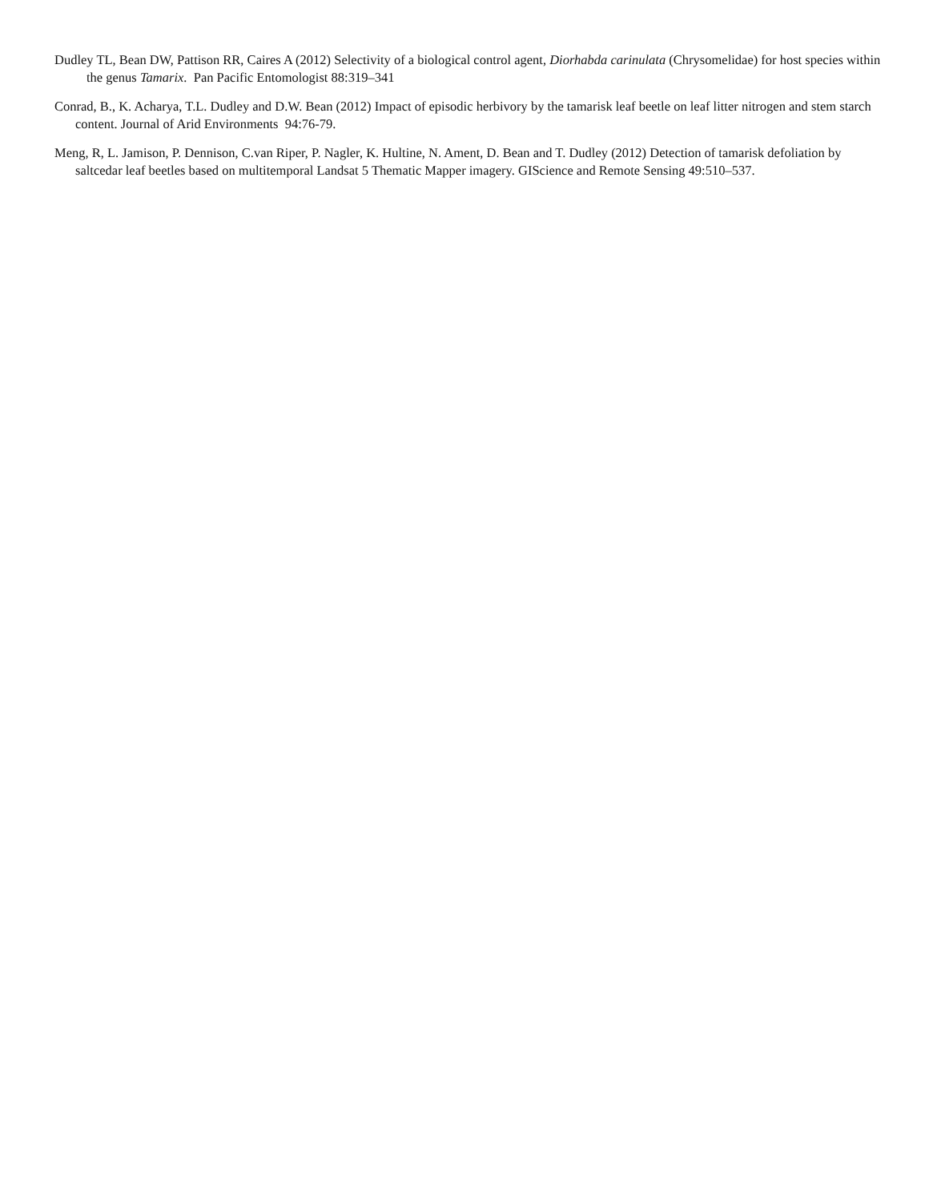Dudley TL, Bean DW, Pattison RR, Caires A (2012) Selectivity of a biological control agent, Diorhabda carinulata (Chrysomelidae) for host species within the genus Tamarix. Pan Pacific Entomologist 88:319–341
Conrad, B., K. Acharya, T.L. Dudley and D.W. Bean (2012) Impact of episodic herbivory by the tamarisk leaf beetle on leaf litter nitrogen and stem starch content. Journal of Arid Environments 94:76-79.
Meng, R, L. Jamison, P. Dennison, C.van Riper, P. Nagler, K. Hultine, N. Ament, D. Bean and T. Dudley (2012) Detection of tamarisk defoliation by saltcedar leaf beetles based on multitemporal Landsat 5 Thematic Mapper imagery. GIScience and Remote Sensing 49:510–537.